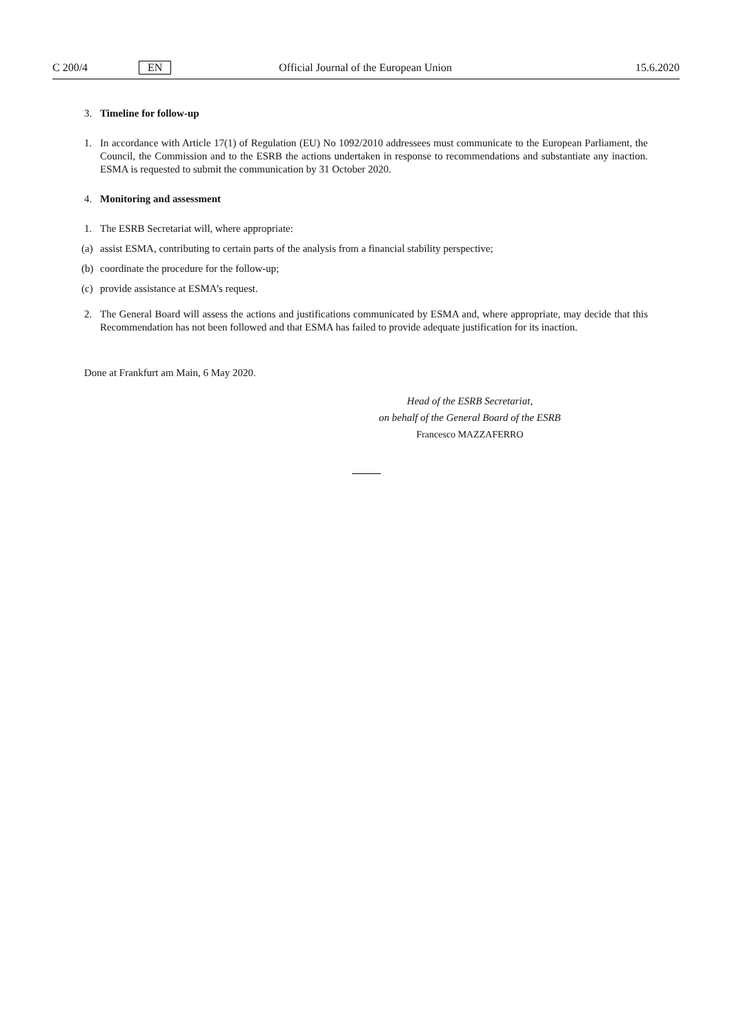C 200/4 EN Official Journal of the European Union 15.6.2020
3. Timeline for follow-up
1. In accordance with Article 17(1) of Regulation (EU) No 1092/2010 addressees must communicate to the European Parliament, the Council, the Commission and to the ESRB the actions undertaken in response to recommendations and substantiate any inaction. ESMA is requested to submit the communication by 31 October 2020.
4. Monitoring and assessment
1. The ESRB Secretariat will, where appropriate:
(a) assist ESMA, contributing to certain parts of the analysis from a financial stability perspective;
(b) coordinate the procedure for the follow-up;
(c) provide assistance at ESMA’s request.
2. The General Board will assess the actions and justifications communicated by ESMA and, where appropriate, may decide that this Recommendation has not been followed and that ESMA has failed to provide adequate justification for its inaction.
Done at Frankfurt am Main, 6 May 2020.
Head of the ESRB Secretariat,
on behalf of the General Board of the ESRB
Francesco MAZZAFERRO